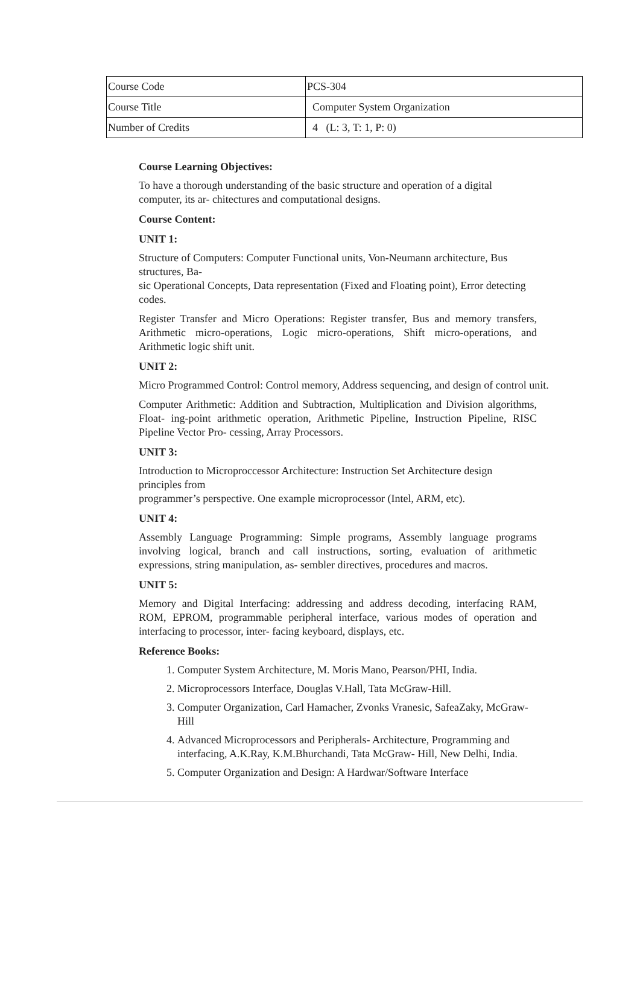| Course Code | PCS-304 |
| Course Title | Computer System Organization |
| Number of Credits | 4 (L: 3, T: 1, P: 0) |
Course Learning Objectives:
To have a thorough understanding of the basic structure and operation of a digital computer, its ar- chitectures and computational designs.
Course Content:
UNIT 1:
Structure of Computers: Computer Functional units, Von-Neumann architecture, Bus structures, Ba-
sic Operational Concepts, Data representation (Fixed and Floating point), Error detecting codes.
Register Transfer and Micro Operations: Register transfer, Bus and memory transfers, Arithmetic micro-operations, Logic micro-operations, Shift micro-operations, and Arithmetic logic shift unit.
UNIT 2:
Micro Programmed Control: Control memory, Address sequencing, and design of control unit.
Computer Arithmetic: Addition and Subtraction, Multiplication and Division algorithms, Float- ing-point arithmetic operation, Arithmetic Pipeline, Instruction Pipeline, RISC Pipeline Vector Pro- cessing, Array Processors.
UNIT 3:
Introduction to Microproccessor Architecture: Instruction Set Architecture design principles from
programmer’s perspective. One example microprocessor (Intel, ARM, etc).
UNIT 4:
Assembly Language Programming: Simple programs, Assembly language programs involving logical, branch and call instructions, sorting, evaluation of arithmetic expressions, string manipulation, as- sembler directives, procedures and macros.
UNIT 5:
Memory and Digital Interfacing: addressing and address decoding, interfacing RAM, ROM, EPROM, programmable peripheral interface, various modes of operation and interfacing to processor, inter- facing keyboard, displays, etc.
Reference Books:
1. Computer System Architecture, M. Moris Mano, Pearson/PHI, India.
2. Microprocessors Interface, Douglas V.Hall, Tata McGraw-Hill.
3. Computer Organization, Carl Hamacher, Zvonks Vranesic, SafeaZaky, McGraw-Hill
4. Advanced Microprocessors and Peripherals- Architecture, Programming and interfacing, A.K.Ray, K.M.Bhurchandi, Tata McGraw- Hill, New Delhi, India.
5. Computer Organization and Design: A Hardwar/Software Interface